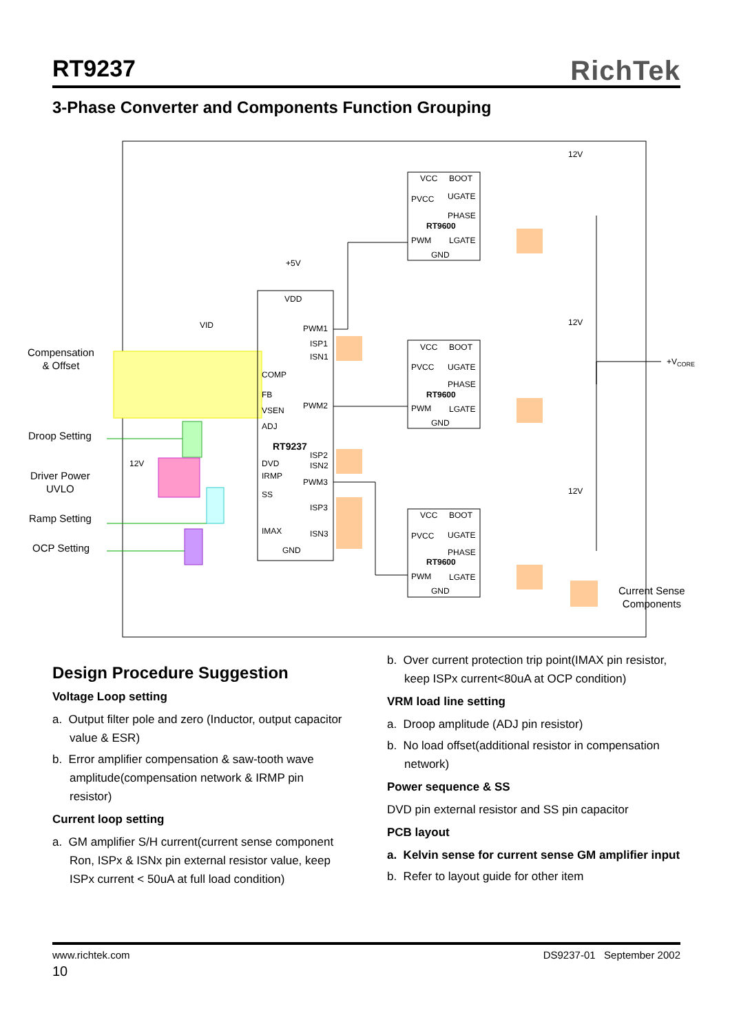RT9237
RichTek
3-Phase Converter and Components Function Grouping
VDD
PWM1
ISP1
ISN1
COMP
FB
PWM2
VSEN
ADJ
RT9237
ISP2
DVD
ISN2
IRMP
PWM3
SS
ISP3
IMAX
ISN3
GND
+5V
VID
12V
VCC
BOOT
PVCC
UGATE
PHASE
RT9600
PWM
LGATE
GND
VCC
BOOT
PVCC
UGATE
PHASE
RT9600
PWM
LGATE
GND
VCC
BOOT
PVCC
UGATE
PHASE
RT9600
PWM
LGATE
GND
12V
12V
12V
+VCORE
Compensation
& Offset
Droop Setting
Driver Power
UVLO
Ramp Setting
OCP Setting
Current Sense
Components
Design Procedure Suggestion
Voltage Loop setting
a. Output filter pole and zero (Inductor, output capacitor value & ESR)
b. Error amplifier compensation & saw-tooth wave amplitude(compensation network & IRMP pin resistor)
Current loop setting
a. GM amplifier S/H current(current sense component Ron, ISPx & ISNx pin external resistor value, keep ISPx current < 50uA at full load condition)
b. Over current protection trip point(IMAX pin resistor, keep ISPx current<80uA at OCP condition)
VRM load line setting
a. Droop amplitude (ADJ pin resistor)
b. No load offset(additional resistor in compensation network)
Power sequence & SS
DVD pin external resistor and SS pin capacitor
PCB layout
a. Kelvin sense for current sense GM amplifier input
b. Refer to layout guide for other item
www.richtek.com DS9237-01 September 2002
10